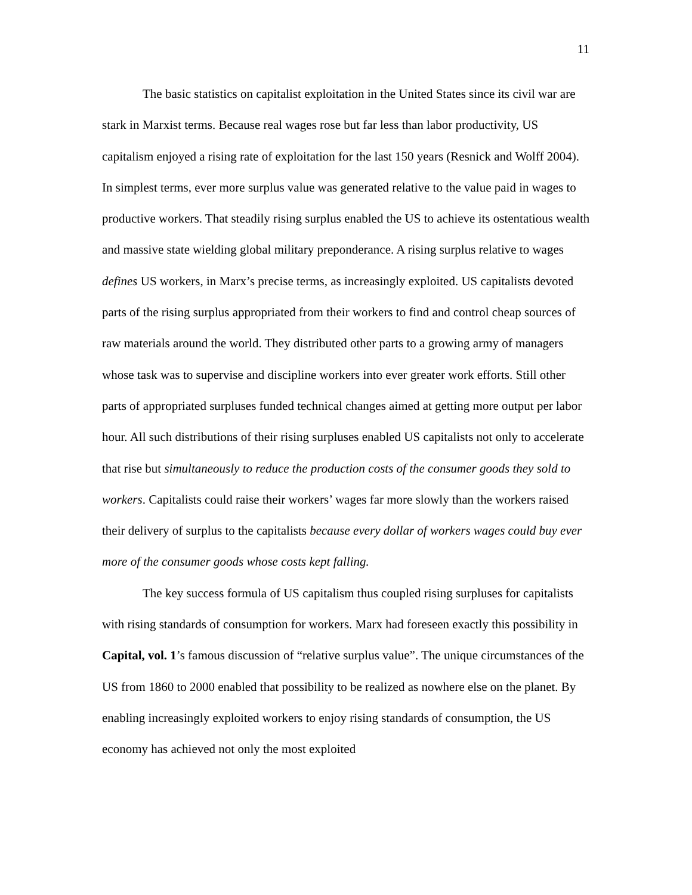11
The basic statistics on capitalist exploitation in the United States since its civil war are stark in Marxist terms. Because real wages rose but far less than labor productivity, US capitalism enjoyed a rising rate of exploitation for the last 150 years (Resnick and Wolff 2004). In simplest terms, ever more surplus value was generated relative to the value paid in wages to productive workers. That steadily rising surplus enabled the US to achieve its ostentatious wealth and massive state wielding global military preponderance. A rising surplus relative to wages defines US workers, in Marx’s precise terms, as increasingly exploited. US capitalists devoted parts of the rising surplus appropriated from their workers to find and control cheap sources of raw materials around the world. They distributed other parts to a growing army of managers whose task was to supervise and discipline workers into ever greater work efforts. Still other parts of appropriated surpluses funded technical changes aimed at getting more output per labor hour. All such distributions of their rising surpluses enabled US capitalists not only to accelerate that rise but simultaneously to reduce the production costs of the consumer goods they sold to workers. Capitalists could raise their workers’ wages far more slowly than the workers raised their delivery of surplus to the capitalists because every dollar of workers wages could buy ever more of the consumer goods whose costs kept falling.
The key success formula of US capitalism thus coupled rising surpluses for capitalists with rising standards of consumption for workers. Marx had foreseen exactly this possibility in Capital, vol. 1’s famous discussion of “relative surplus value”. The unique circumstances of the US from 1860 to 2000 enabled that possibility to be realized as nowhere else on the planet. By enabling increasingly exploited workers to enjoy rising standards of consumption, the US economy has achieved not only the most exploited